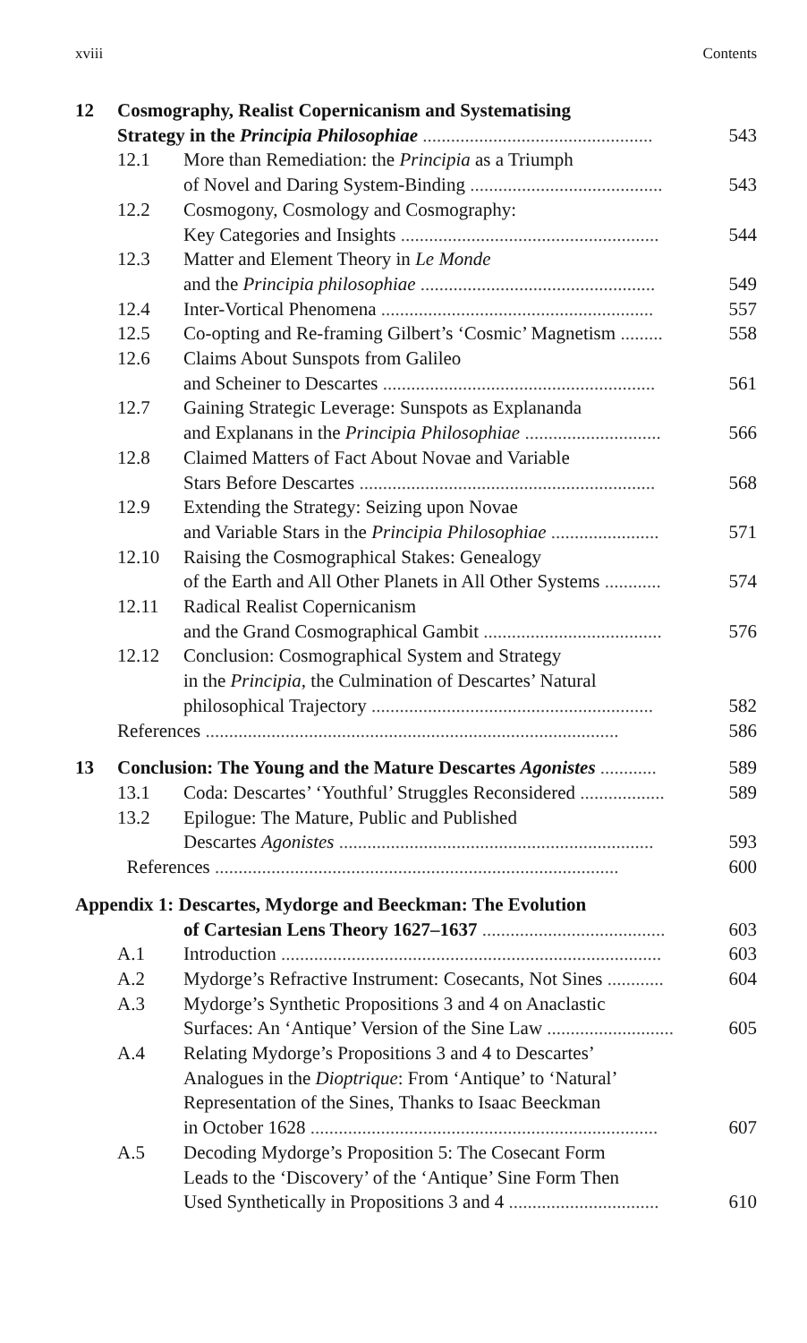xviii Contents
12 Cosmography, Realist Copernicanism and Systematising
Strategy in the Principia Philosophiae ................................................. 543
12.1 More than Remediation: the Principia as a Triumph
of Novel and Daring System-Binding ......................................... 543
12.2 Cosmogony, Cosmology and Cosmography:
Key Categories and Insights ....................................................... 544
12.3 Matter and Element Theory in Le Monde
and the Principia philosophiae .................................................. 549
12.4 Inter-Vortical Phenomena .......................................................... 557
12.5 Co-opting and Re-framing Gilbert’s ‘Cosmic’ Magnetism ......... 558
12.6 Claims About Sunspots from Galileo
and Scheiner to Descartes .......................................................... 561
12.7 Gaining Strategic Leverage: Sunspots as Explananda
and Explanans in the Principia Philosophiae ............................. 566
12.8 Claimed Matters of Fact About Novae and Variable
Stars Before Descartes ............................................................... 568
12.9 Extending the Strategy: Seizing upon Novae
and Variable Stars in the Principia Philosophiae ....................... 571
12.10 Raising the Cosmographical Stakes: Genealogy
of the Earth and All Other Planets in All Other Systems ............ 574
12.11 Radical Realist Copernicanism
and the Grand Cosmographical Gambit ...................................... 576
12.12 Conclusion: Cosmographical System and Strategy
in the Principia, the Culmination of Descartes’ Natural
philosophical Trajectory ............................................................ 582
References ........................................................................................ 586
13 Conclusion: The Young and the Mature Descartes Agonistes ............ 589
13.1 Coda: Descartes’ ‘Youthful’ Struggles Reconsidered .................. 589
13.2 Epilogue: The Mature, Public and Published
Descartes Agonistes ................................................................... 593
References ...................................................................................... 600
Appendix 1: Descartes, Mydorge and Beeckman: The Evolution
of Cartesian Lens Theory 1627–1637 ....................................... 603
A.1 Introduction ................................................................................. 603
A.2 Mydorge’s Refractive Instrument: Cosecants, Not Sines ............ 604
A.3 Mydorge’s Synthetic Propositions 3 and 4 on Anaclastic
Surfaces: An ‘Antique’ Version of the Sine Law ........................... 605
A.4 Relating Mydorge’s Propositions 3 and 4 to Descartes’
Analogues in the Dioptrique: From ‘Antique’ to ‘Natural’
Representation of the Sines, Thanks to Isaac Beeckman
in October 1628 .......................................................................... 607
A.5 Decoding Mydorge’s Proposition 5: The Cosecant Form
Leads to the ‘Discovery’ of the ‘Antique’ Sine Form Then
Used Synthetically in Propositions 3 and 4 ................................ 610